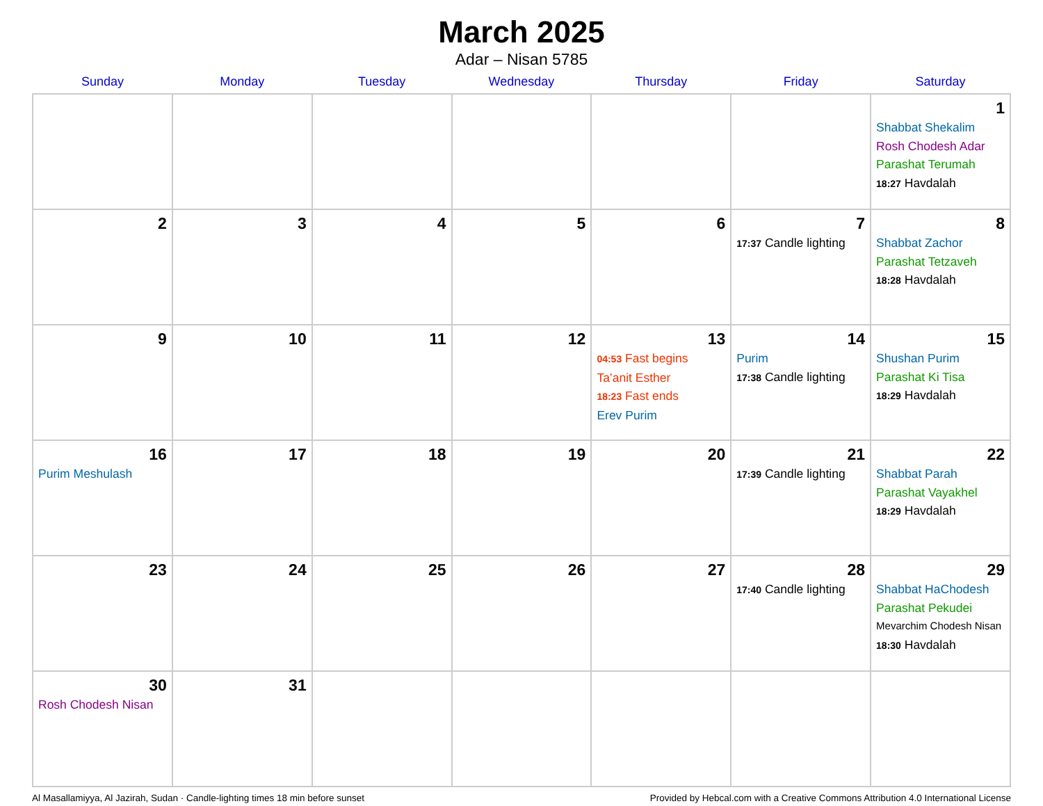March 2025
Adar – Nisan 5785
| Sunday | Monday | Tuesday | Wednesday | Thursday | Friday | Saturday |
| --- | --- | --- | --- | --- | --- | --- |
| | | | | | | 1 Shabbat Shekalim Rosh Chodesh Adar Parashat Terumah 18:27 Havdalah |
| 2 | 3 | 4 | 5 | 6 | 7 17:37 Candle lighting | 8 Shabbat Zachor Parashat Tetzaveh 18:28 Havdalah |
| 9 | 10 | 11 | 12 | 13 04:53 Fast begins Ta’anit Esther 18:23 Fast ends Erev Purim | 14 Purim 17:38 Candle lighting | 15 Shushan Purim Parashat Ki Tisa 18:29 Havdalah |
| 16 Purim Meshulash | 17 | 18 | 19 | 20 | 21 17:39 Candle lighting | 22 Shabbat Parah Parashat Vayakhel 18:29 Havdalah |
| 23 | 24 | 25 | 26 | 27 | 28 17:40 Candle lighting | 29 Shabbat HaChodesh Parashat Pekudei Mevarchim Chodesh Nisan 18:30 Havdalah |
| 30 Rosh Chodesh Nisan | 31 | | | | | |
Al Masallamiyya, Al Jazirah, Sudan · Candle-lighting times 18 min before sunset Provided by Hebcal.com with a Creative Commons Attribution 4.0 International License